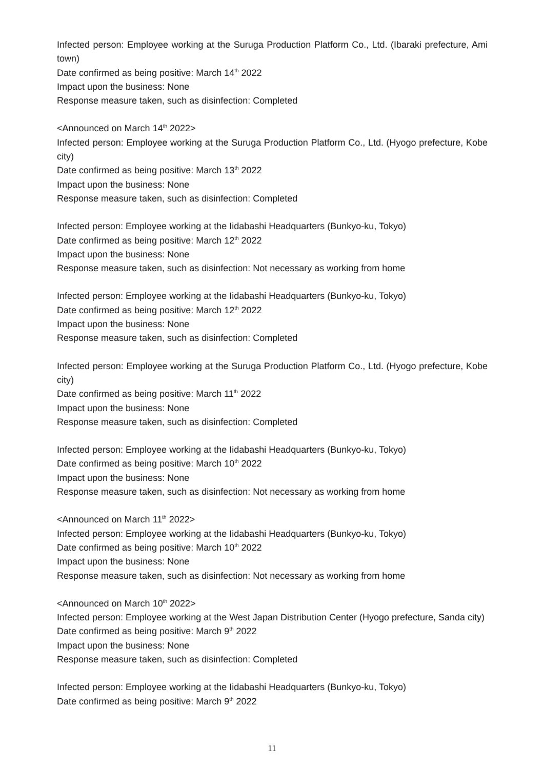Infected person: Employee working at the Suruga Production Platform Co., Ltd. (Ibaraki prefecture, Ami town)
Date confirmed as being positive: March 14<sup>th</sup> 2022
Impact upon the business: None
Response measure taken, such as disinfection: Completed
<Announced on March 14<sup>th</sup> 2022>
Infected person: Employee working at the Suruga Production Platform Co., Ltd. (Hyogo prefecture, Kobe city)
Date confirmed as being positive: March 13<sup>th</sup> 2022
Impact upon the business: None
Response measure taken, such as disinfection: Completed
Infected person: Employee working at the Iidabashi Headquarters (Bunkyo-ku, Tokyo)
Date confirmed as being positive: March 12<sup>th</sup> 2022
Impact upon the business: None
Response measure taken, such as disinfection: Not necessary as working from home
Infected person: Employee working at the Iidabashi Headquarters (Bunkyo-ku, Tokyo)
Date confirmed as being positive: March 12<sup>th</sup> 2022
Impact upon the business: None
Response measure taken, such as disinfection: Completed
Infected person: Employee working at the Suruga Production Platform Co., Ltd. (Hyogo prefecture, Kobe city)
Date confirmed as being positive: March 11<sup>th</sup> 2022
Impact upon the business: None
Response measure taken, such as disinfection: Completed
Infected person: Employee working at the Iidabashi Headquarters (Bunkyo-ku, Tokyo)
Date confirmed as being positive: March 10<sup>th</sup> 2022
Impact upon the business: None
Response measure taken, such as disinfection: Not necessary as working from home
<Announced on March 11<sup>th</sup> 2022>
Infected person: Employee working at the Iidabashi Headquarters (Bunkyo-ku, Tokyo)
Date confirmed as being positive: March 10<sup>th</sup> 2022
Impact upon the business: None
Response measure taken, such as disinfection: Not necessary as working from home
<Announced on March 10<sup>th</sup> 2022>
Infected person: Employee working at the West Japan Distribution Center (Hyogo prefecture, Sanda city)
Date confirmed as being positive: March 9<sup>th</sup> 2022
Impact upon the business: None
Response measure taken, such as disinfection: Completed
Infected person: Employee working at the Iidabashi Headquarters (Bunkyo-ku, Tokyo)
Date confirmed as being positive: March 9<sup>th</sup> 2022
11